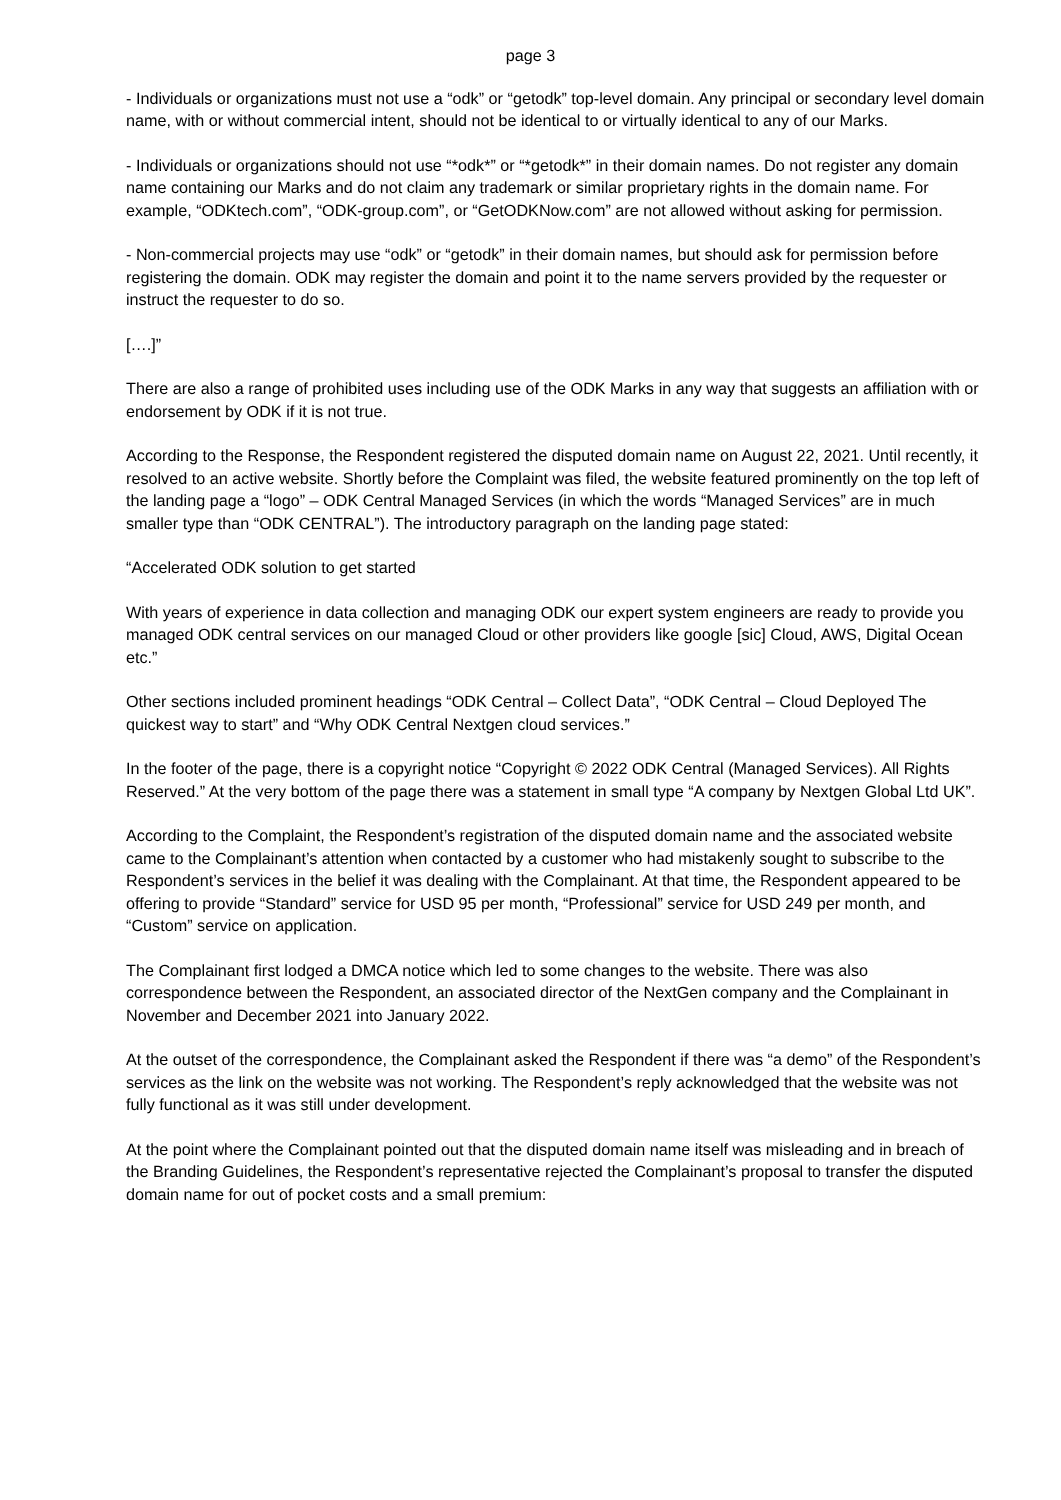page 3
- Individuals or organizations must not use a “odk” or “getodk” top-level domain. Any principal or secondary level domain name, with or without commercial intent, should not be identical to or virtually identical to any of our Marks.
- Individuals or organizations should not use “*odk*” or “*getodk*” in their domain names. Do not register any domain name containing our Marks and do not claim any trademark or similar proprietary rights in the domain name. For example, “ODKtech.com”, “ODK-group.com”, or “GetODKNow.com” are not allowed without asking for permission.
- Non-commercial projects may use “odk” or “getodk” in their domain names, but should ask for permission before registering the domain. ODK may register the domain and point it to the name servers provided by the requester or instruct the requester to do so.
[….]”
There are also a range of prohibited uses including use of the ODK Marks in any way that suggests an affiliation with or endorsement by ODK if it is not true.
According to the Response, the Respondent registered the disputed domain name on August 22, 2021. Until recently, it resolved to an active website. Shortly before the Complaint was filed, the website featured prominently on the top left of the landing page a “logo” – ODK Central Managed Services (in which the words “Managed Services” are in much smaller type than “ODK CENTRAL”). The introductory paragraph on the landing page stated:
“Accelerated ODK solution to get started
With years of experience in data collection and managing ODK our expert system engineers are ready to provide you managed ODK central services on our managed Cloud or other providers like google [sic] Cloud, AWS, Digital Ocean etc.”
Other sections included prominent headings “ODK Central – Collect Data”, “ODK Central – Cloud Deployed The quickest way to start” and “Why ODK Central Nextgen cloud services.”
In the footer of the page, there is a copyright notice “Copyright © 2022 ODK Central (Managed Services). All Rights Reserved.” At the very bottom of the page there was a statement in small type “A company by Nextgen Global Ltd UK”.
According to the Complaint, the Respondent’s registration of the disputed domain name and the associated website came to the Complainant’s attention when contacted by a customer who had mistakenly sought to subscribe to the Respondent’s services in the belief it was dealing with the Complainant. At that time, the Respondent appeared to be offering to provide “Standard” service for USD 95 per month, “Professional” service for USD 249 per month, and “Custom” service on application.
The Complainant first lodged a DMCA notice which led to some changes to the website. There was also correspondence between the Respondent, an associated director of the NextGen company and the Complainant in November and December 2021 into January 2022.
At the outset of the correspondence, the Complainant asked the Respondent if there was “a demo” of the Respondent’s services as the link on the website was not working. The Respondent’s reply acknowledged that the website was not fully functional as it was still under development.
At the point where the Complainant pointed out that the disputed domain name itself was misleading and in breach of the Branding Guidelines, the Respondent’s representative rejected the Complainant’s proposal to transfer the disputed domain name for out of pocket costs and a small premium: